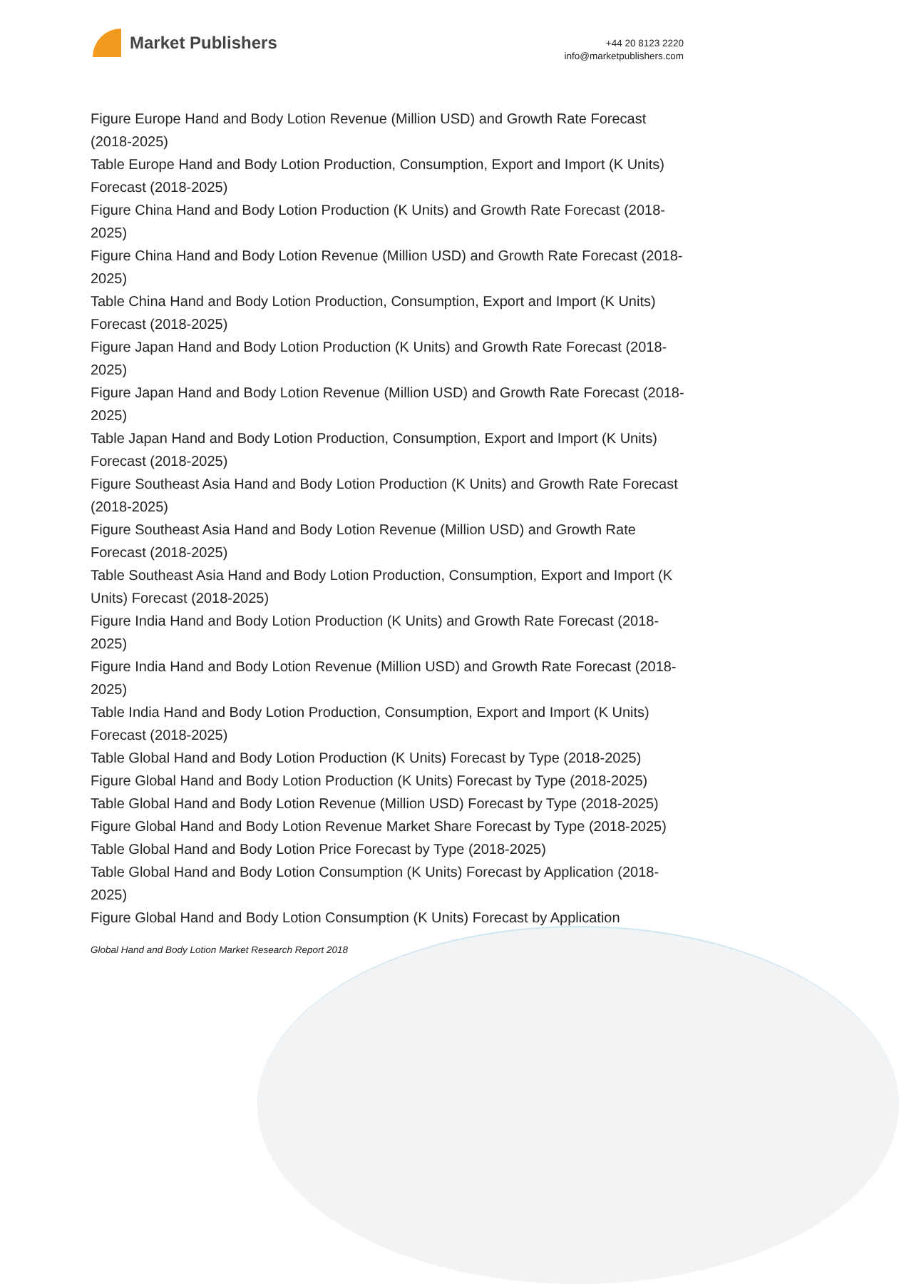Market Publishers
+44 20 8123 2220
info@marketpublishers.com
Figure Europe Hand and Body Lotion Revenue (Million USD) and Growth Rate Forecast (2018-2025)
Table Europe Hand and Body Lotion Production, Consumption, Export and Import (K Units) Forecast (2018-2025)
Figure China Hand and Body Lotion Production (K Units) and Growth Rate Forecast (2018-2025)
Figure China Hand and Body Lotion Revenue (Million USD) and Growth Rate Forecast (2018-2025)
Table China Hand and Body Lotion Production, Consumption, Export and Import (K Units) Forecast (2018-2025)
Figure Japan Hand and Body Lotion Production (K Units) and Growth Rate Forecast (2018-2025)
Figure Japan Hand and Body Lotion Revenue (Million USD) and Growth Rate Forecast (2018-2025)
Table Japan Hand and Body Lotion Production, Consumption, Export and Import (K Units) Forecast (2018-2025)
Figure Southeast Asia Hand and Body Lotion Production (K Units) and Growth Rate Forecast (2018-2025)
Figure Southeast Asia Hand and Body Lotion Revenue (Million USD) and Growth Rate Forecast (2018-2025)
Table Southeast Asia Hand and Body Lotion Production, Consumption, Export and Import (K Units) Forecast (2018-2025)
Figure India Hand and Body Lotion Production (K Units) and Growth Rate Forecast (2018-2025)
Figure India Hand and Body Lotion Revenue (Million USD) and Growth Rate Forecast (2018-2025)
Table India Hand and Body Lotion Production, Consumption, Export and Import (K Units) Forecast (2018-2025)
Table Global Hand and Body Lotion Production (K Units) Forecast by Type (2018-2025)
Figure Global Hand and Body Lotion Production (K Units) Forecast by Type (2018-2025)
Table Global Hand and Body Lotion Revenue (Million USD) Forecast by Type (2018-2025)
Figure Global Hand and Body Lotion Revenue Market Share Forecast by Type (2018-2025)
Table Global Hand and Body Lotion Price Forecast by Type (2018-2025)
Table Global Hand and Body Lotion Consumption (K Units) Forecast by Application (2018-2025)
Figure Global Hand and Body Lotion Consumption (K Units) Forecast by Application
Global Hand and Body Lotion Market Research Report 2018